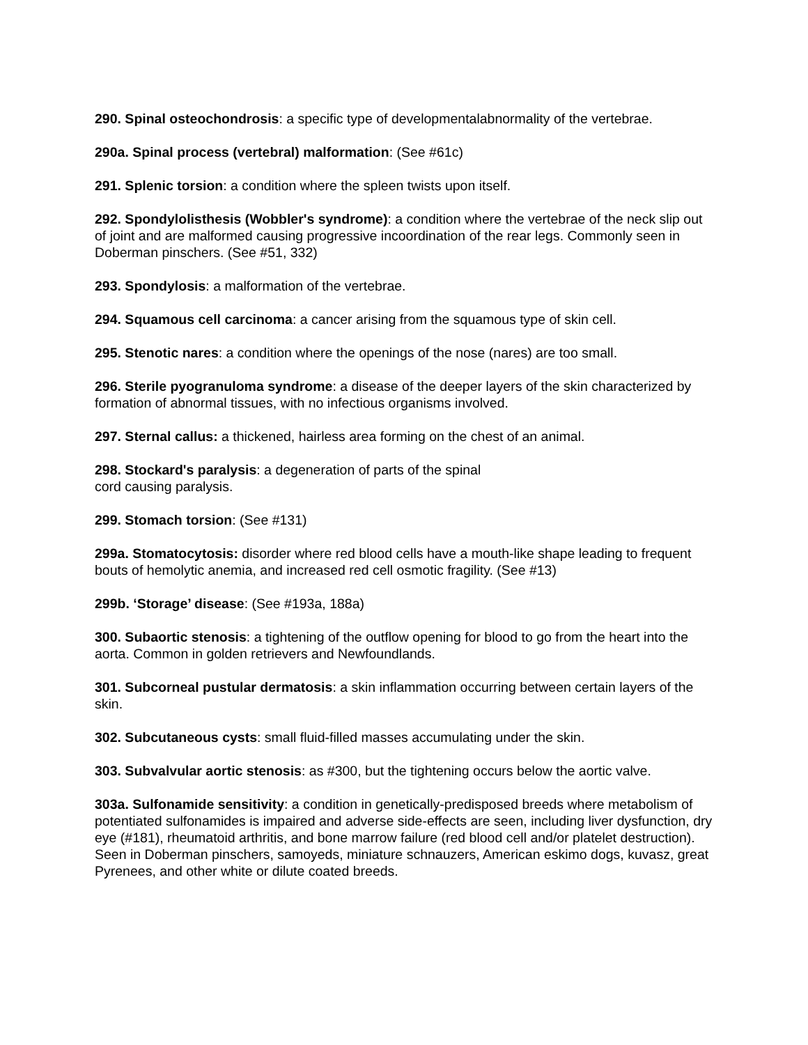290. Spinal osteochondrosis: a specific type of developmentalabnormality of the vertebrae.
290a. Spinal process (vertebral) malformation: (See #61c)
291. Splenic torsion: a condition where the spleen twists upon itself.
292. Spondylolisthesis (Wobbler's syndrome): a condition where the vertebrae of the neck slip out of joint and are malformed causing progressive incoordination of the rear legs. Commonly seen in Doberman pinschers. (See #51, 332)
293. Spondylosis: a malformation of the vertebrae.
294. Squamous cell carcinoma: a cancer arising from the squamous type of skin cell.
295. Stenotic nares: a condition where the openings of the nose (nares) are too small.
296. Sterile pyogranuloma syndrome: a disease of the deeper layers of the skin characterized by formation of abnormal tissues, with no infectious organisms involved.
297. Sternal callus: a thickened, hairless area forming on the chest of an animal.
298. Stockard's paralysis: a degeneration of parts of the spinal
cord causing paralysis.
299. Stomach torsion: (See #131)
299a. Stomatocytosis: disorder where red blood cells have a mouth-like shape leading to frequent bouts of hemolytic anemia, and increased red cell osmotic fragility. (See #13)
299b. ‘Storage’ disease: (See #193a, 188a)
300. Subaortic stenosis: a tightening of the outflow opening for blood to go from the heart into the aorta. Common in golden retrievers and Newfoundlands.
301. Subcorneal pustular dermatosis: a skin inflammation occurring between certain layers of the skin.
302. Subcutaneous cysts: small fluid-filled masses accumulating under the skin.
303. Subvalvular aortic stenosis: as #300, but the tightening occurs below the aortic valve.
303a. Sulfonamide sensitivity: a condition in genetically-predisposed breeds where metabolism of potentiated sulfonamides is impaired and adverse side-effects are seen, including liver dysfunction, dry eye (#181), rheumatoid arthritis, and bone marrow failure (red blood cell and/or platelet destruction). Seen in Doberman pinschers, samoyeds, miniature schnauzers, American eskimo dogs, kuvasz, great Pyrenees, and other white or dilute coated breeds.